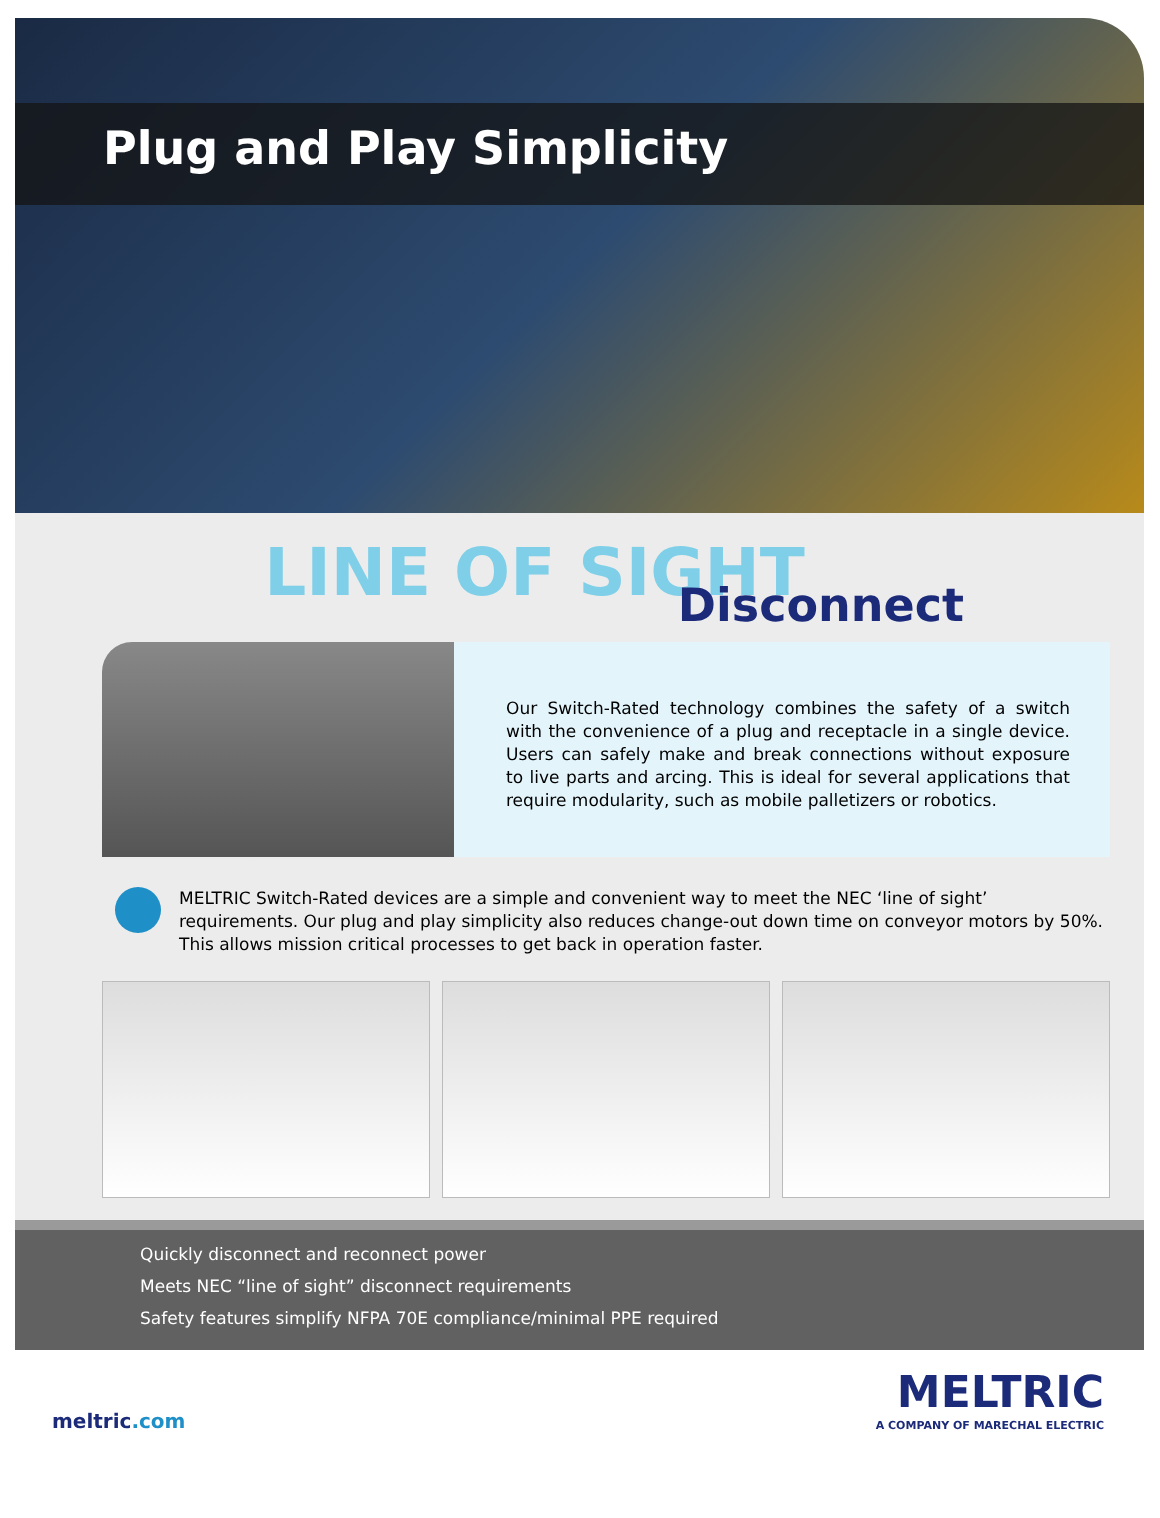Plug and Play Simplicity
LINE OF SIGHT
Disconnect
Our Switch-Rated technology combines the safety of a switch with the convenience of a plug and receptacle in a single device. Users can safely make and break connections without exposure to live parts and arcing. This is ideal for several applications that require modularity, such as mobile palletizers or robotics.
MELTRIC Switch-Rated devices are a simple and convenient way to meet the NEC ‘line of sight’ requirements. Our plug and play simplicity also reduces change-out down time on conveyor motors by 50%. This allows mission critical processes to get back in operation faster.
Quickly disconnect and reconnect power
Meets NEC “line of sight” disconnect requirements
Safety features simplify NFPA 70E compliance/minimal PPE required
meltric.com
MELTRIC
A COMPANY OF MARECHAL ELECTRIC